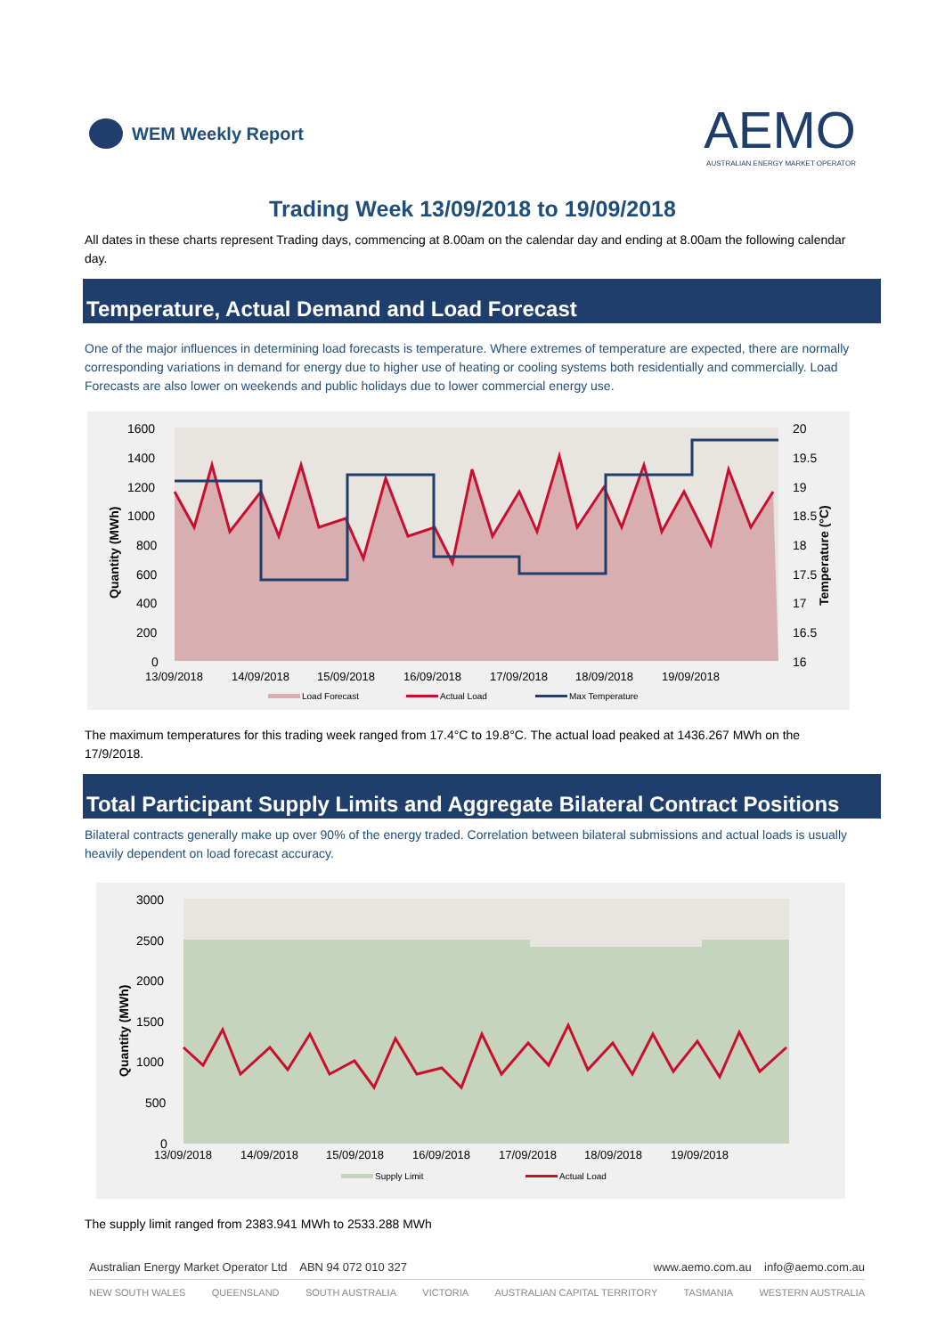WEM Weekly Report
AEMO
AUSTRALIAN ENERGY MARKET OPERATOR
Trading Week 13/09/2018 to 19/09/2018
All dates in these charts represent Trading days, commencing at 8.00am on the calendar day and ending at 8.00am the following calendar day.
Temperature, Actual Demand and Load Forecast
One of the major influences in determining load forecasts is temperature. Where extremes of temperature are expected, there are normally corresponding variations in demand for energy due to higher use of heating or cooling systems both residentially and commercially. Load Forecasts are also lower on weekends and public holidays due to lower commercial energy use.
1600
1400
1200
1000
800
600
400
200
0
20
19.5
19
18.5
18
17.5
17
16.5
16
Quantity (MWh)
Temperature (°C)
13/09/2018
14/09/2018
15/09/2018
16/09/2018
17/09/2018
18/09/2018
19/09/2018
Load Forecast
Actual Load
Max Temperature
The maximum temperatures for this trading week ranged from 17.4°C to 19.8°C. The actual load peaked at 1436.267 MWh on the 17/9/2018.
Total Participant Supply Limits and Aggregate Bilateral Contract Positions
Bilateral contracts generally make up over 90% of the energy traded. Correlation between bilateral submissions and actual loads is usually heavily dependent on load forecast accuracy.
3000
2500
2000
1500
1000
500
0
Quantity (MWh)
13/09/2018
14/09/2018
15/09/2018
16/09/2018
17/09/2018
18/09/2018
19/09/2018
Supply Limit
Actual Load
The supply limit ranged from 2383.941 MWh to 2533.288 MWh
Australian Energy Market Operator Ltd ABN 94 072 010 327 www.aemo.com.au info@aemo.com.au
NEW SOUTH WALES QUEENSLAND SOUTH AUSTRALIA VICTORIA AUSTRALIAN CAPITAL TERRITORY TASMANIA WESTERN AUSTRALIA